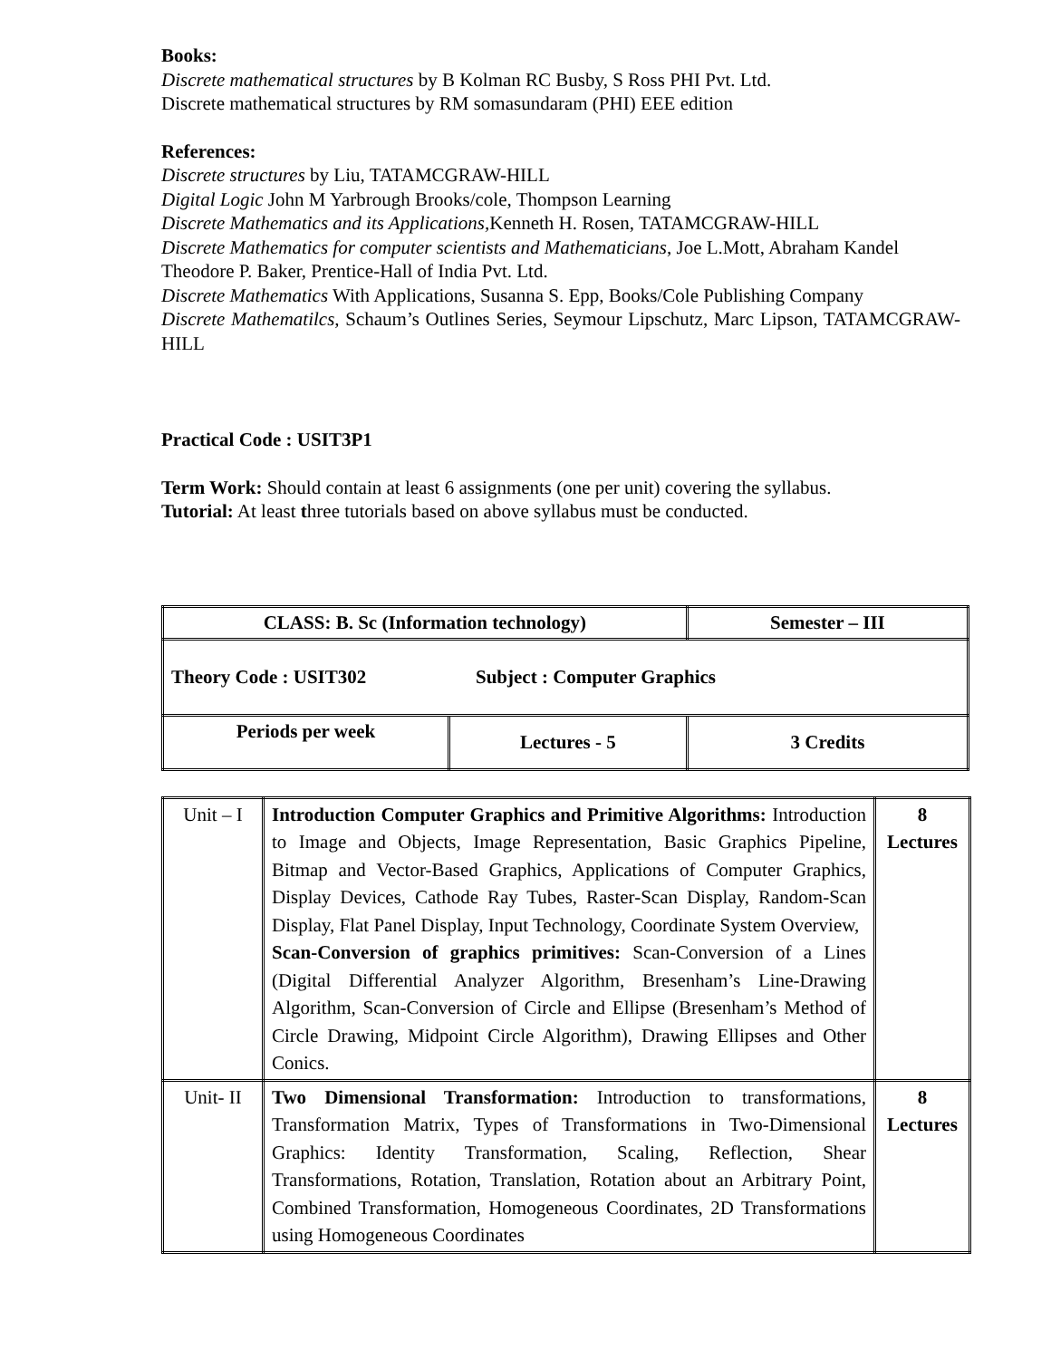Books:
Discrete mathematical structures by B Kolman RC Busby, S Ross PHI Pvt. Ltd.
Discrete mathematical structures by RM somasundaram (PHI) EEE edition
References:
Discrete structures by Liu, TATAMCGRAW-HILL
Digital Logic John M Yarbrough Brooks/cole, Thompson Learning
Discrete Mathematics and its Applications, Kenneth H. Rosen, TATAMCGRAW-HILL
Discrete Mathematics for computer scientists and Mathematicians, Joe L.Mott, Abraham Kandel Theodore P. Baker, Prentice-Hall of India Pvt. Ltd.
Discrete Mathematics With Applications, Susanna S. Epp, Books/Cole Publishing Company
Discrete Mathematilcs, Schaum’s Outlines Series, Seymour Lipschutz, Marc Lipson, TATAMCGRAW-HILL
Practical Code : USIT3P1
Term Work: Should contain at least 6 assignments (one per unit) covering the syllabus.
Tutorial: At least three tutorials based on above syllabus must be conducted.
| CLASS: B. Sc (Information technology) | | Semester – III |
| Theory Code : USIT302 Subject : Computer Graphics | | |
| Periods per week | Lectures - 5 | 3 Credits |
| Unit – I | Introduction Computer Graphics and Primitive Algorithms: Introduction to Image and Objects, Image Representation, Basic Graphics Pipeline, Bitmap and Vector-Based Graphics, Applications of Computer Graphics, Display Devices, Cathode Ray Tubes, Raster-Scan Display, Random-Scan Display, Flat Panel Display, Input Technology, Coordinate System Overview, Scan-Conversion of graphics primitives: Scan-Conversion of a Lines (Digital Differential Analyzer Algorithm, Bresenham’s Line-Drawing Algorithm, Scan-Conversion of Circle and Ellipse (Bresenham’s Method of Circle Drawing, Midpoint Circle Algorithm), Drawing Ellipses and Other Conics. | 8 Lectures |
| Unit- II | Two Dimensional Transformation: Introduction to transformations, Transformation Matrix, Types of Transformations in Two-Dimensional Graphics: Identity Transformation, Scaling, Reflection, Shear Transformations, Rotation, Translation, Rotation about an Arbitrary Point, Combined Transformation, Homogeneous Coordinates, 2D Transformations using Homogeneous Coordinates | 8 Lectures |